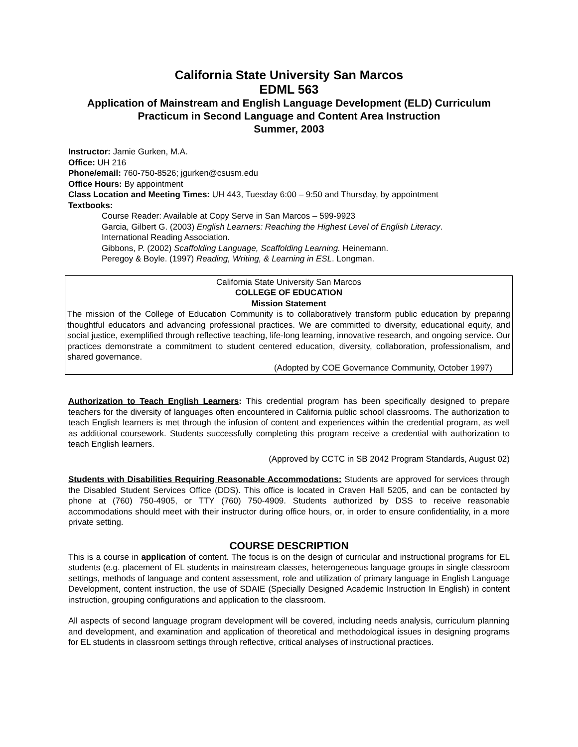California State University San Marcos
EDML 563
Application of Mainstream and English Language Development (ELD) Curriculum
Practicum in Second Language and Content Area Instruction
Summer, 2003
Instructor: Jamie Gurken, M.A.
Office: UH 216
Phone/email: 760-750-8526; jgurken@csusm.edu
Office Hours: By appointment
Class Location and Meeting Times: UH 443, Tuesday 6:00 – 9:50 and Thursday, by appointment
Textbooks:
Course Reader: Available at Copy Serve in San Marcos – 599-9923
Garcia, Gilbert G. (2003) English Learners: Reaching the Highest Level of English Literacy.
International Reading Association.
Gibbons, P. (2002) Scaffolding Language, Scaffolding Learning. Heinemann.
Peregoy & Boyle. (1997) Reading, Writing, & Learning in ESL. Longman.
California State University San Marcos
COLLEGE OF EDUCATION
Mission Statement
The mission of the College of Education Community is to collaboratively transform public education by preparing thoughtful educators and advancing professional practices. We are committed to diversity, educational equity, and social justice, exemplified through reflective teaching, life-long learning, innovative research, and ongoing service. Our practices demonstrate a commitment to student centered education, diversity, collaboration, professionalism, and shared governance.
(Adopted by COE Governance Community, October 1997)
Authorization to Teach English Learners: This credential program has been specifically designed to prepare teachers for the diversity of languages often encountered in California public school classrooms. The authorization to teach English learners is met through the infusion of content and experiences within the credential program, as well as additional coursework. Students successfully completing this program receive a credential with authorization to teach English learners.
(Approved by CCTC in SB 2042 Program Standards, August 02)
Students with Disabilities Requiring Reasonable Accommodations: Students are approved for services through the Disabled Student Services Office (DDS). This office is located in Craven Hall 5205, and can be contacted by phone at (760) 750-4905, or TTY (760) 750-4909. Students authorized by DSS to receive reasonable accommodations should meet with their instructor during office hours, or, in order to ensure confidentiality, in a more private setting.
COURSE DESCRIPTION
This is a course in application of content. The focus is on the design of curricular and instructional programs for EL students (e.g. placement of EL students in mainstream classes, heterogeneous language groups in single classroom settings, methods of language and content assessment, role and utilization of primary language in English Language Development, content instruction, the use of SDAIE (Specially Designed Academic Instruction In English) in content instruction, grouping configurations and application to the classroom.
All aspects of second language program development will be covered, including needs analysis, curriculum planning and development, and examination and application of theoretical and methodological issues in designing programs for EL students in classroom settings through reflective, critical analyses of instructional practices.